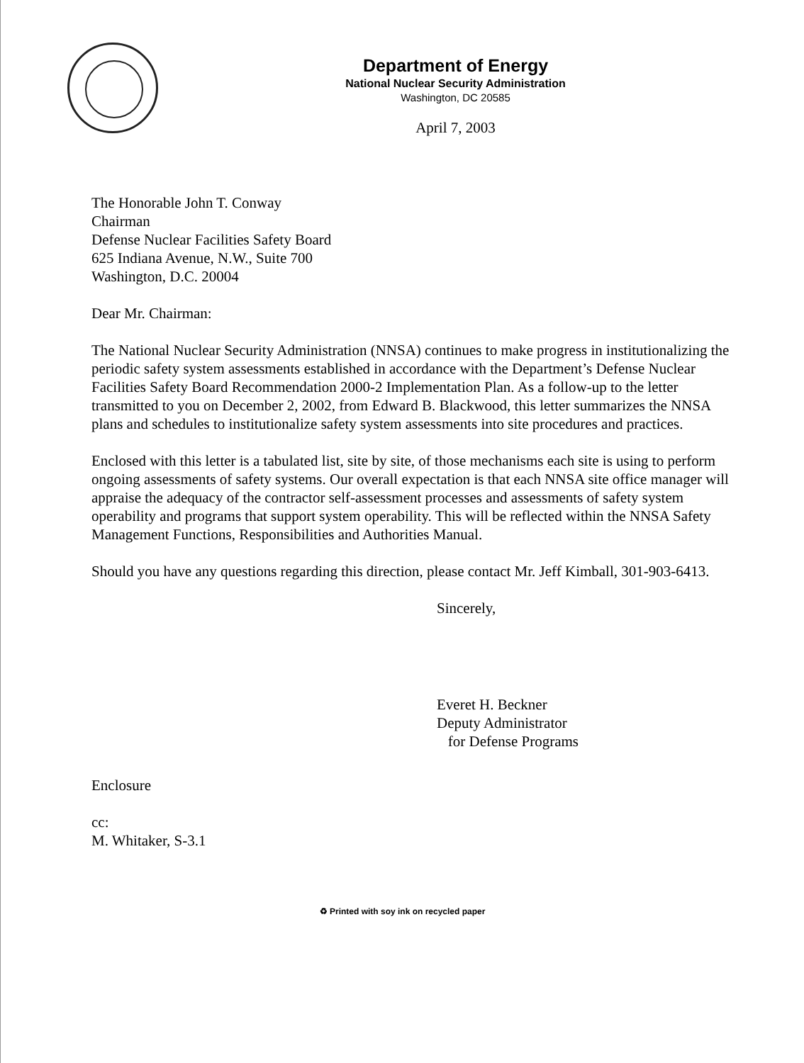Department of Energy
National Nuclear Security Administration
Washington, DC 20585
April 7, 2003
The Honorable John T. Conway
Chairman
Defense Nuclear Facilities Safety Board
625 Indiana Avenue, N.W., Suite 700
Washington, D.C. 20004
Dear Mr. Chairman:
The National Nuclear Security Administration (NNSA) continues to make progress in institutionalizing the periodic safety system assessments established in accordance with the Department’s Defense Nuclear Facilities Safety Board Recommendation 2000-2 Implementation Plan. As a follow-up to the letter transmitted to you on December 2, 2002, from Edward B. Blackwood, this letter summarizes the NNSA plans and schedules to institutionalize safety system assessments into site procedures and practices.
Enclosed with this letter is a tabulated list, site by site, of those mechanisms each site is using to perform ongoing assessments of safety systems. Our overall expectation is that each NNSA site office manager will appraise the adequacy of the contractor self-assessment processes and assessments of safety system operability and programs that support system operability. This will be reflected within the NNSA Safety Management Functions, Responsibilities and Authorities Manual.
Should you have any questions regarding this direction, please contact Mr. Jeff Kimball, 301-903-6413.
Sincerely,
Everet H. Beckner
Deputy Administrator
for Defense Programs
Enclosure
cc:
M. Whitaker, S-3.1
♻ Printed with soy ink on recycled paper